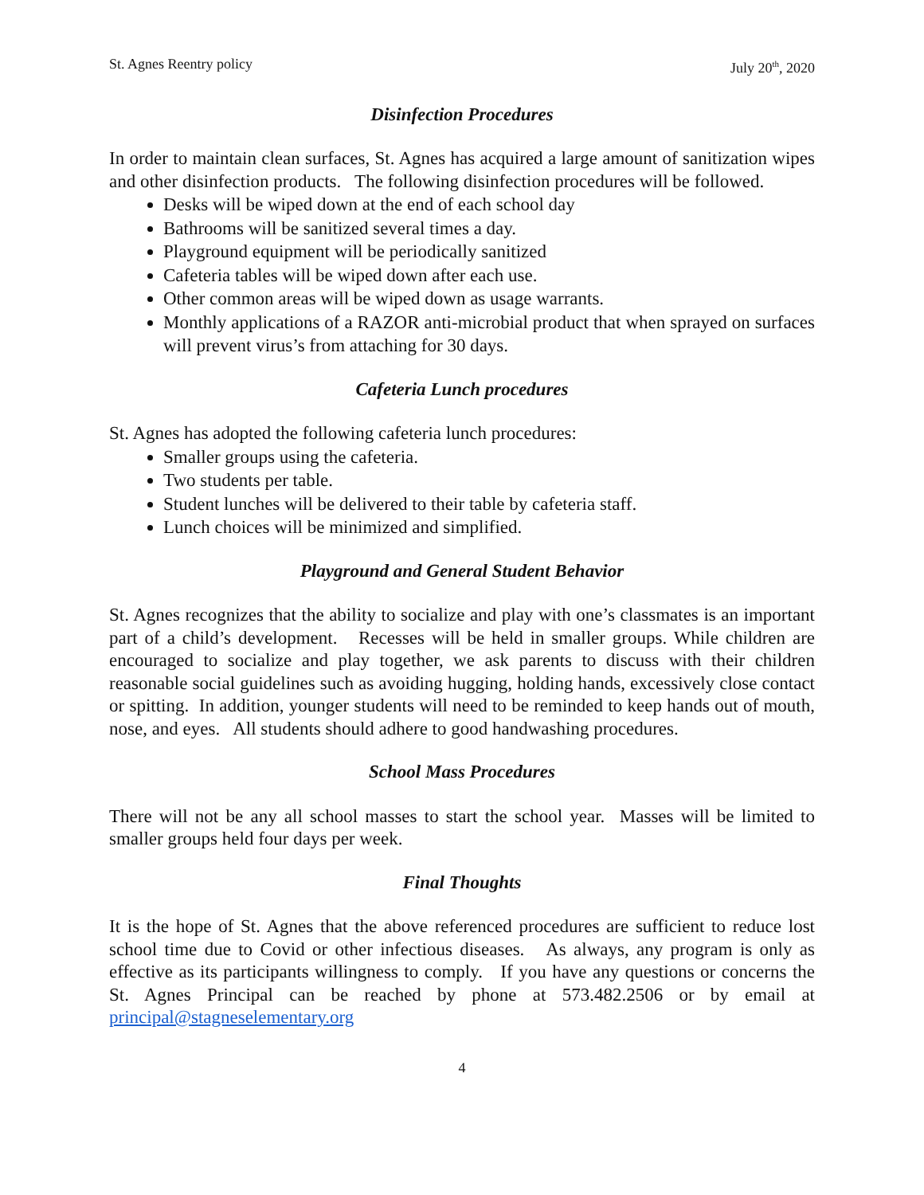St. Agnes Reentry policy July 20<sup>th</sup>, 2020
Disinfection Procedures
In order to maintain clean surfaces, St. Agnes has acquired a large amount of sanitization wipes and other disinfection products. The following disinfection procedures will be followed.
Desks will be wiped down at the end of each school day
Bathrooms will be sanitized several times a day.
Playground equipment will be periodically sanitized
Cafeteria tables will be wiped down after each use.
Other common areas will be wiped down as usage warrants.
Monthly applications of a RAZOR anti-microbial product that when sprayed on surfaces will prevent virus’s from attaching for 30 days.
Cafeteria Lunch procedures
St. Agnes has adopted the following cafeteria lunch procedures:
Smaller groups using the cafeteria.
Two students per table.
Student lunches will be delivered to their table by cafeteria staff.
Lunch choices will be minimized and simplified.
Playground and General Student Behavior
St. Agnes recognizes that the ability to socialize and play with one’s classmates is an important part of a child’s development. Recesses will be held in smaller groups. While children are encouraged to socialize and play together, we ask parents to discuss with their children reasonable social guidelines such as avoiding hugging, holding hands, excessively close contact or spitting. In addition, younger students will need to be reminded to keep hands out of mouth, nose, and eyes. All students should adhere to good handwashing procedures.
School Mass Procedures
There will not be any all school masses to start the school year. Masses will be limited to smaller groups held four days per week.
Final Thoughts
It is the hope of St. Agnes that the above referenced procedures are sufficient to reduce lost school time due to Covid or other infectious diseases. As always, any program is only as effective as its participants willingness to comply. If you have any questions or concerns the St. Agnes Principal can be reached by phone at 573.482.2506 or by email at principal@stagneselementary.org
4